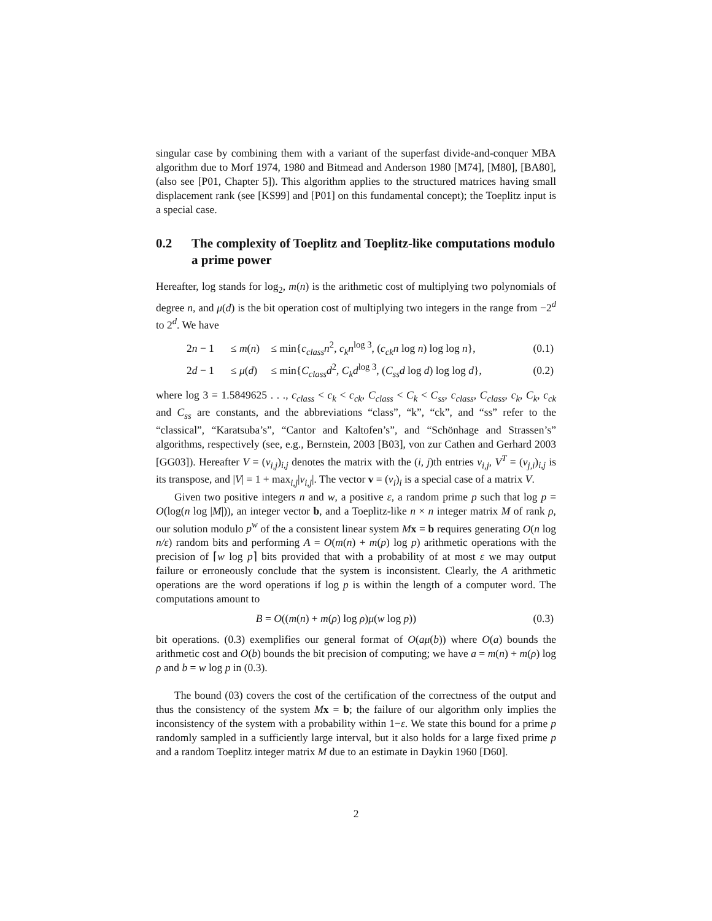singular case by combining them with a variant of the superfast divide-and-conquer MBA algorithm due to Morf 1974, 1980 and Bitmead and Anderson 1980 [M74], [M80], [BA80], (also see [P01, Chapter 5]). This algorithm applies to the structured matrices having small displacement rank (see [KS99] and [P01] on this fundamental concept); the Toeplitz input is a special case.
0.2 The complexity of Toeplitz and Toeplitz-like computations modulo a prime power
Hereafter, log stands for log<sub>2</sub>, m(n) is the arithmetic cost of multiplying two polynomials of degree n, and μ(d) is the bit operation cost of multiplying two integers in the range from −2<sup>d</sup> to 2<sup>d</sup>. We have
| 2 n − 1 | ≤ m ( n ) | ≤ min{ c<sub>class</sub>n<sup>2</sup>, c<sub>k</sub>n<sup>log 3</sup>, ( c<sub>ck</sub>n log n ) log log n }, | (0.1) |
| 2 d − 1 | ≤ μ ( d ) | ≤ min{ C<sub>class</sub>d<sup>2</sup>, C<sub>k</sub>d<sup>log 3</sup>, ( C<sub>ss</sub>d log d ) log log d }, | (0.2) |
where log 3 = 1.5849625 . . ., c<sub>class</sub> < c<sub>k</sub> < c<sub>ck</sub>, C<sub>class</sub> < C<sub>k</sub> < C<sub>ss</sub>, c<sub>class</sub>, C<sub>class</sub>, c<sub>k</sub>, C<sub>k</sub>, c<sub>ck</sub> and C<sub>ss</sub> are constants, and the abbreviations “class”, “k”, “ck”, and “ss” refer to the “classical”, “Karatsuba’s”, “Cantor and Kaltofen’s”, and “Schönhage and Strassen’s” algorithms, respectively (see, e.g., Bernstein, 2003 [B03], von zur Cathen and Gerhard 2003 [GG03]). Hereafter V = (v<sub>i,j</sub>)<sub>i,j</sub> denotes the matrix with the (i, j)th entries v<sub>i,j</sub>, V<sup>T</sup> = (v<sub>j,i</sub>)<sub>i,j</sub> is its transpose, and |V| = 1 + max<sub>i,j</sub>|v<sub>i,j</sub>|. The vector v = (v<sub>i</sub>)<sub>i</sub> is a special case of a matrix V.
Given two positive integers n and w, a positive ε, a random prime p such that log p = O(log(n log |M|)), an integer vector b, and a Toeplitz-like n × n integer matrix M of rank ρ, our solution modulo p<sup>w</sup> of the a consistent linear system Mx = b requires generating O(n log n/ε) random bits and performing A = O(m(n) + m(p) log p) arithmetic operations with the precision of ⌈w log p⌉ bits provided that with a probability of at most ε we may output failure or erroneously conclude that the system is inconsistent. Clearly, the A arithmetic operations are the word operations if log p is within the length of a computer word. The computations amount to
| B = O (( m ( n ) + m ( ρ ) log ρ ) μ ( w log p )) | (0.3) |
bit operations. (0.3) exemplifies our general format of O(aμ(b)) where O(a) bounds the arithmetic cost and O(b) bounds the bit precision of computing; we have a = m(n) + m(ρ) log ρ and b = w log p in (0.3).
The bound (03) covers the cost of the certification of the correctness of the output and thus the consistency of the system Mx = b; the failure of our algorithm only implies the inconsistency of the system with a probability within 1−ε. We state this bound for a prime p randomly sampled in a sufficiently large interval, but it also holds for a large fixed prime p and a random Toeplitz integer matrix M due to an estimate in Daykin 1960 [D60].
2